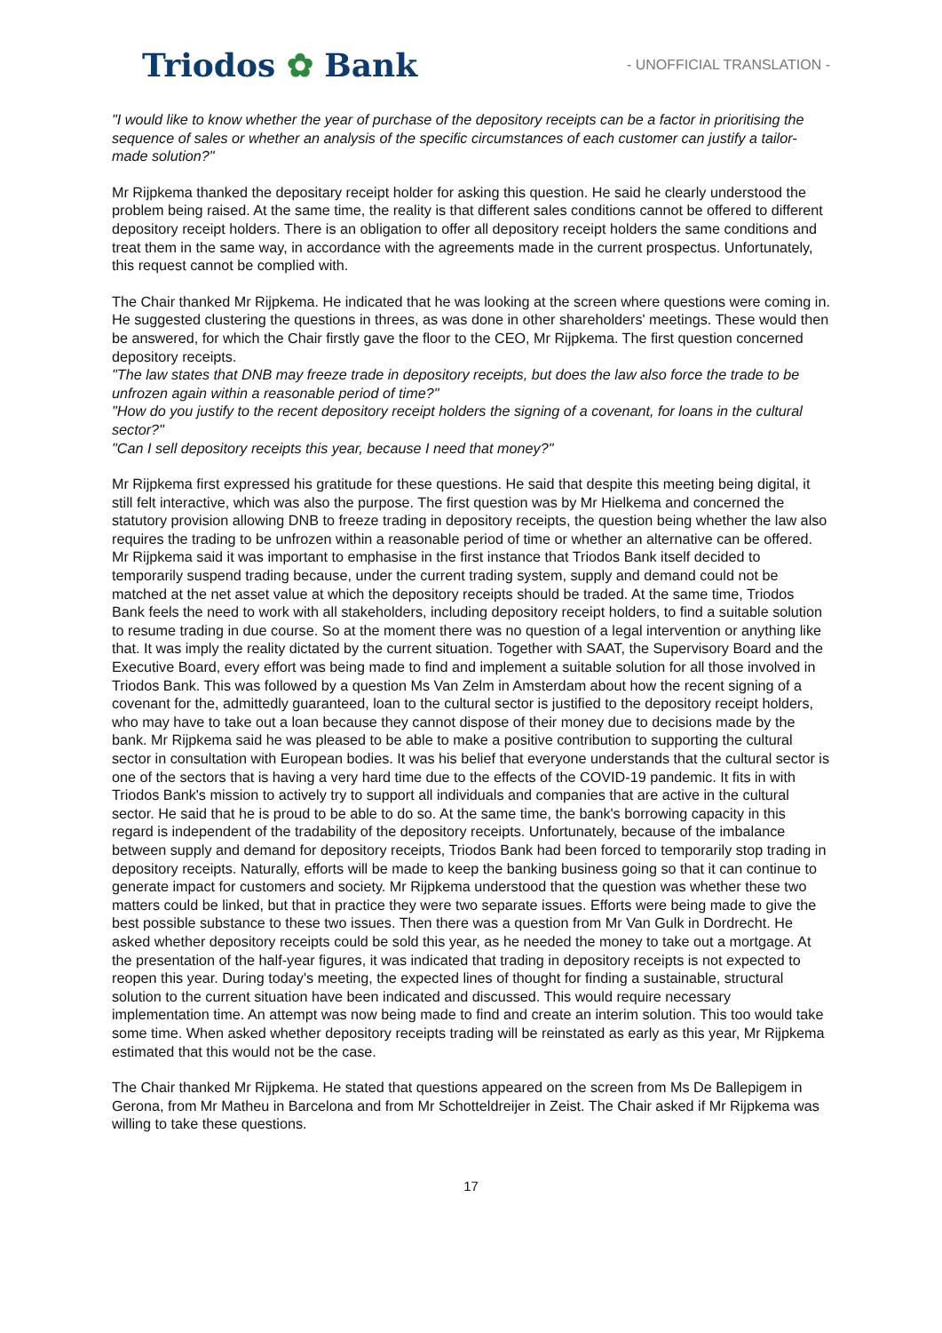Triodos ✿ Bank - UNOFFICIAL TRANSLATION -
"I would like to know whether the year of purchase of the depository receipts can be a factor in prioritising the sequence of sales or whether an analysis of the specific circumstances of each customer can justify a tailor-made solution?"
Mr Rijpkema thanked the depositary receipt holder for asking this question. He said he clearly understood the problem being raised. At the same time, the reality is that different sales conditions cannot be offered to different depository receipt holders. There is an obligation to offer all depository receipt holders the same conditions and treat them in the same way, in accordance with the agreements made in the current prospectus. Unfortunately, this request cannot be complied with.
The Chair thanked Mr Rijpkema. He indicated that he was looking at the screen where questions were coming in. He suggested clustering the questions in threes, as was done in other shareholders' meetings. These would then be answered, for which the Chair firstly gave the floor to the CEO, Mr Rijpkema. The first question concerned depository receipts.
"The law states that DNB may freeze trade in depository receipts, but does the law also force the trade to be unfrozen again within a reasonable period of time?"
"How do you justify to the recent depository receipt holders the signing of a covenant, for loans in the cultural sector?"
"Can I sell depository receipts this year, because I need that money?"
Mr Rijpkema first expressed his gratitude for these questions. He said that despite this meeting being digital, it still felt interactive, which was also the purpose. The first question was by Mr Hielkema and concerned the statutory provision allowing DNB to freeze trading in depository receipts, the question being whether the law also requires the trading to be unfrozen within a reasonable period of time or whether an alternative can be offered. Mr Rijpkema said it was important to emphasise in the first instance that Triodos Bank itself decided to temporarily suspend trading because, under the current trading system, supply and demand could not be matched at the net asset value at which the depository receipts should be traded. At the same time, Triodos Bank feels the need to work with all stakeholders, including depository receipt holders, to find a suitable solution to resume trading in due course. So at the moment there was no question of a legal intervention or anything like that. It was imply the reality dictated by the current situation. Together with SAAT, the Supervisory Board and the Executive Board, every effort was being made to find and implement a suitable solution for all those involved in Triodos Bank. This was followed by a question Ms Van Zelm in Amsterdam about how the recent signing of a covenant for the, admittedly guaranteed, loan to the cultural sector is justified to the depository receipt holders, who may have to take out a loan because they cannot dispose of their money due to decisions made by the bank. Mr Rijpkema said he was pleased to be able to make a positive contribution to supporting the cultural sector in consultation with European bodies. It was his belief that everyone understands that the cultural sector is one of the sectors that is having a very hard time due to the effects of the COVID-19 pandemic. It fits in with Triodos Bank's mission to actively try to support all individuals and companies that are active in the cultural sector. He said that he is proud to be able to do so. At the same time, the bank's borrowing capacity in this regard is independent of the tradability of the depository receipts. Unfortunately, because of the imbalance between supply and demand for depository receipts, Triodos Bank had been forced to temporarily stop trading in depository receipts. Naturally, efforts will be made to keep the banking business going so that it can continue to generate impact for customers and society. Mr Rijpkema understood that the question was whether these two matters could be linked, but that in practice they were two separate issues. Efforts were being made to give the best possible substance to these two issues. Then there was a question from Mr Van Gulk in Dordrecht. He asked whether depository receipts could be sold this year, as he needed the money to take out a mortgage. At the presentation of the half-year figures, it was indicated that trading in depository receipts is not expected to reopen this year. During today's meeting, the expected lines of thought for finding a sustainable, structural solution to the current situation have been indicated and discussed. This would require necessary implementation time. An attempt was now being made to find and create an interim solution. This too would take some time. When asked whether depository receipts trading will be reinstated as early as this year, Mr Rijpkema estimated that this would not be the case.
The Chair thanked Mr Rijpkema. He stated that questions appeared on the screen from Ms De Ballepigem in Gerona, from Mr Matheu in Barcelona and from Mr Schotteldreijer in Zeist. The Chair asked if Mr Rijpkema was willing to take these questions.
17